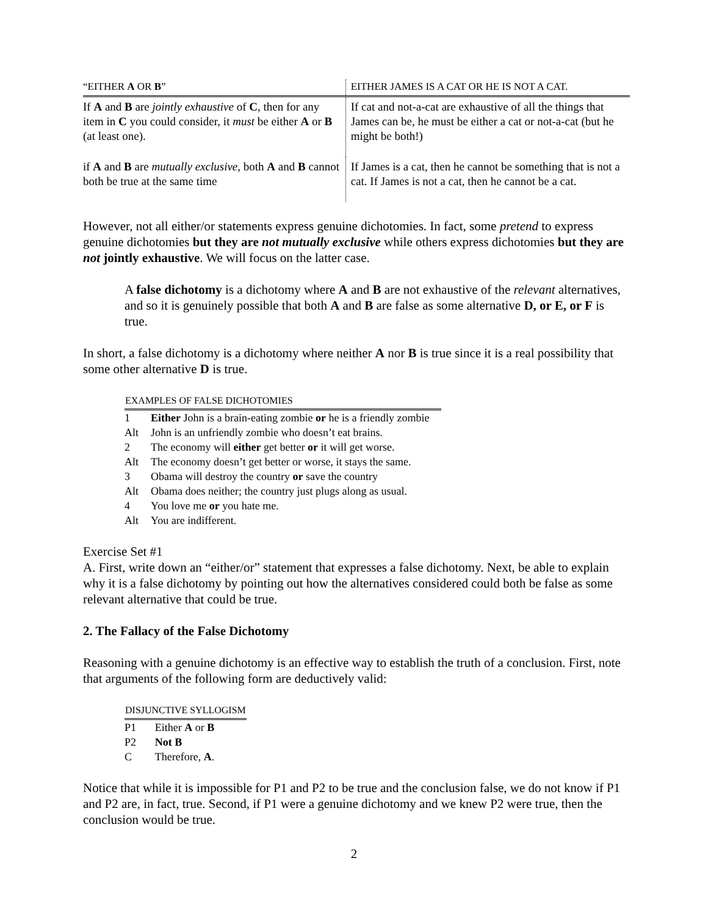| “EITHER A OR B ” | EITHER JAMES IS A CAT OR HE IS NOT A CAT. |
| --- | --- |
| If A and B are jointly exhaustive of C , then for any item in C you could consider, it must be either A or B (at least one). | If cat and not-a-cat are exhaustive of all the things that James can be, he must be either a cat or not-a-cat (but he might be both!) |
| if A and B are mutually exclusive , both A and B cannot both be true at the same time | If James is a cat, then he cannot be something that is not a cat. If James is not a cat, then he cannot be a cat. |
However, not all either/or statements express genuine dichotomies. In fact, some pretend to express genuine dichotomies but they are not mutually exclusive while others express dichotomies but they are not jointly exhaustive. We will focus on the latter case.
A false dichotomy is a dichotomy where A and B are not exhaustive of the relevant alternatives, and so it is genuinely possible that both A and B are false as some alternative D, or E, or F is true.
In short, a false dichotomy is a dichotomy where neither A nor B is true since it is a real possibility that some other alternative D is true.
| EXAMPLES OF FALSE DICHOTOMIES | |
| --- | --- |
| 1 | Either John is a brain-eating zombie or he is a friendly zombie |
| Alt | John is an unfriendly zombie who doesn’t eat brains. |
| 2 | The economy will either get better or it will get worse. |
| Alt | The economy doesn’t get better or worse, it stays the same. |
| 3 | Obama will destroy the country or save the country |
| Alt | Obama does neither; the country just plugs along as usual. |
| 4 | You love me or you hate me. |
| Alt | You are indifferent. |
Exercise Set #1
A. First, write down an “either/or” statement that expresses a false dichotomy. Next, be able to explain why it is a false dichotomy by pointing out how the alternatives considered could both be false as some relevant alternative that could be true.
2. The Fallacy of the False Dichotomy
Reasoning with a genuine dichotomy is an effective way to establish the truth of a conclusion. First, note that arguments of the following form are deductively valid:
| DISJUNCTIVE SYLLOGISM | |
| --- | --- |
| P1 | Either A or B |
| P2 | Not B |
| C | Therefore, A . |
Notice that while it is impossible for P1 and P2 to be true and the conclusion false, we do not know if P1 and P2 are, in fact, true. Second, if P1 were a genuine dichotomy and we knew P2 were true, then the conclusion would be true.
2